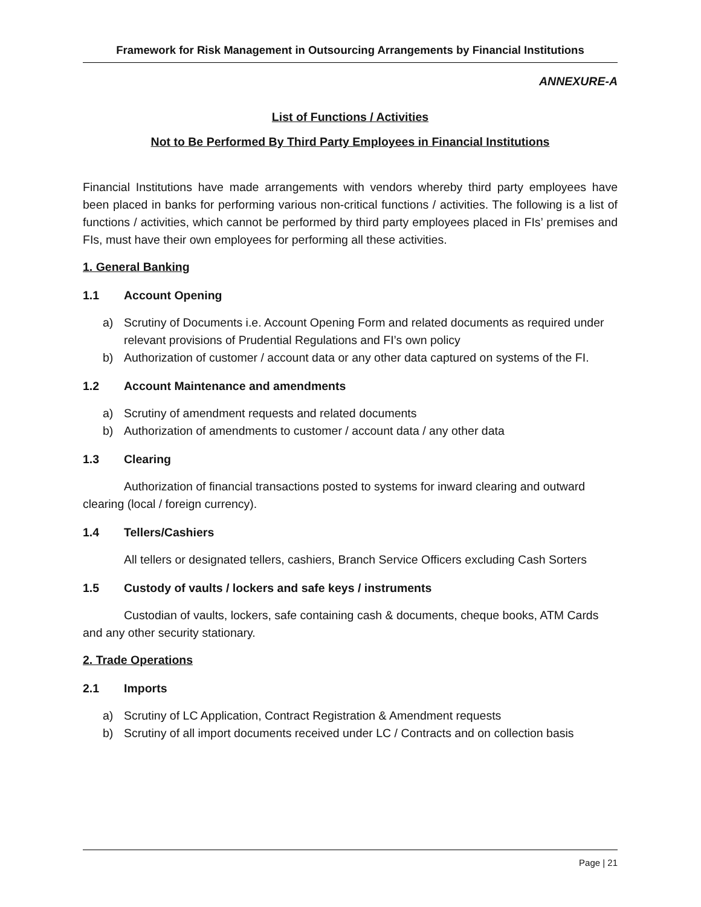Framework for Risk Management in Outsourcing Arrangements by Financial Institutions
ANNEXURE-A
List of Functions / Activities
Not to Be Performed By Third Party Employees in Financial Institutions
Financial Institutions have made arrangements with vendors whereby third party employees have been placed in banks for performing various non-critical functions / activities. The following is a list of functions / activities, which cannot be performed by third party employees placed in FIs’ premises and FIs, must have their own employees for performing all these activities.
1. General Banking
1.1 Account Opening
a) Scrutiny of Documents i.e. Account Opening Form and related documents as required under relevant provisions of Prudential Regulations and FI’s own policy
b) Authorization of customer / account data or any other data captured on systems of the FI.
1.2 Account Maintenance and amendments
a) Scrutiny of amendment requests and related documents
b) Authorization of amendments to customer / account data / any other data
1.3 Clearing
Authorization of financial transactions posted to systems for inward clearing and outward clearing (local / foreign currency).
1.4 Tellers/Cashiers
All tellers or designated tellers, cashiers, Branch Service Officers excluding Cash Sorters
1.5 Custody of vaults / lockers and safe keys / instruments
Custodian of vaults, lockers, safe containing cash & documents, cheque books, ATM Cards and any other security stationary.
2. Trade Operations
2.1 Imports
a) Scrutiny of LC Application, Contract Registration & Amendment requests
b) Scrutiny of all import documents received under LC / Contracts and on collection basis
Page | 21